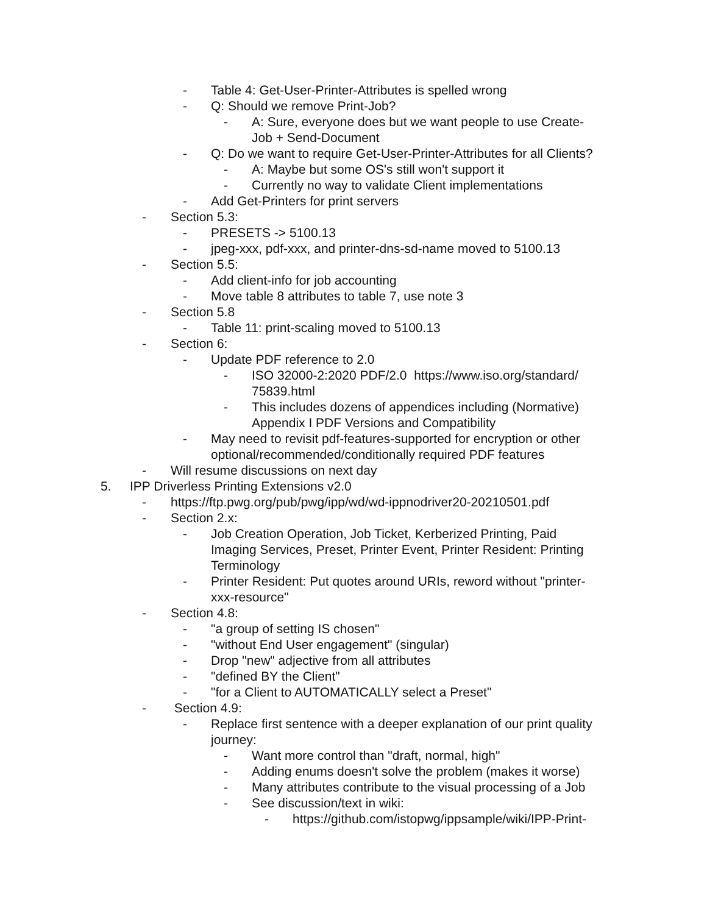- Table 4: Get-User-Printer-Attributes is spelled wrong
- Q: Should we remove Print-Job?
- A: Sure, everyone does but we want people to use Create-
Job + Send-Document
- Q: Do we want to require Get-User-Printer-Attributes for all Clients?
- A: Maybe but some OS's still won't support it
- Currently no way to validate Client implementations
- Add Get-Printers for print servers
- Section 5.3:
- PRESETS -> 5100.13
- jpeg-xxx, pdf-xxx, and printer-dns-sd-name moved to 5100.13
- Section 5.5:
- Add client-info for job accounting
- Move table 8 attributes to table 7, use note 3
- Section 5.8
- Table 11: print-scaling moved to 5100.13
- Section 6:
- Update PDF reference to 2.0
- ISO 32000-2:2020 PDF/2.0 https://www.iso.org/standard/
75839.html
- This includes dozens of appendices including (Normative)
Appendix I PDF Versions and Compatibility
- May need to revisit pdf-features-supported for encryption or other
optional/recommended/conditionally required PDF features
- Will resume discussions on next day
5. IPP Driverless Printing Extensions v2.0
- https://ftp.pwg.org/pub/pwg/ipp/wd/wd-ippnodriver20-20210501.pdf
- Section 2.x:
- Job Creation Operation, Job Ticket, Kerberized Printing, Paid
Imaging Services, Preset, Printer Event, Printer Resident: Printing
Terminology
- Printer Resident: Put quotes around URIs, reword without "printer-
xxx-resource"
- Section 4.8:
- "a group of setting IS chosen"
- "without End User engagement" (singular)
- Drop "new" adjective from all attributes
- "defined BY the Client"
- "for a Client to AUTOMATICALLY select a Preset"
- Section 4.9:
- Replace first sentence with a deeper explanation of our print quality
journey:
- Want more control than "draft, normal, high"
- Adding enums doesn't solve the problem (makes it worse)
- Many attributes contribute to the visual processing of a Job
- See discussion/text in wiki:
- https://github.com/istopwg/ippsample/wiki/IPP-Print-